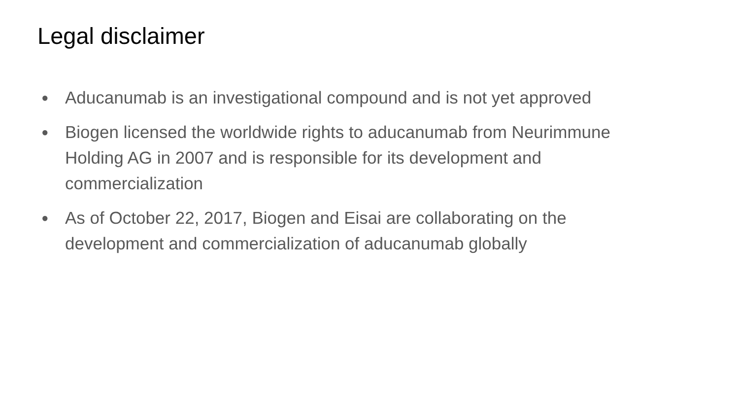Legal disclaimer
● Aducanumab is an investigational compound and is not yet approved
● Biogen licensed the worldwide rights to aducanumab from Neurimmune Holding AG in 2007 and is responsible for its development and commercialization
● As of October 22, 2017, Biogen and Eisai are collaborating on the development and commercialization of aducanumab globally